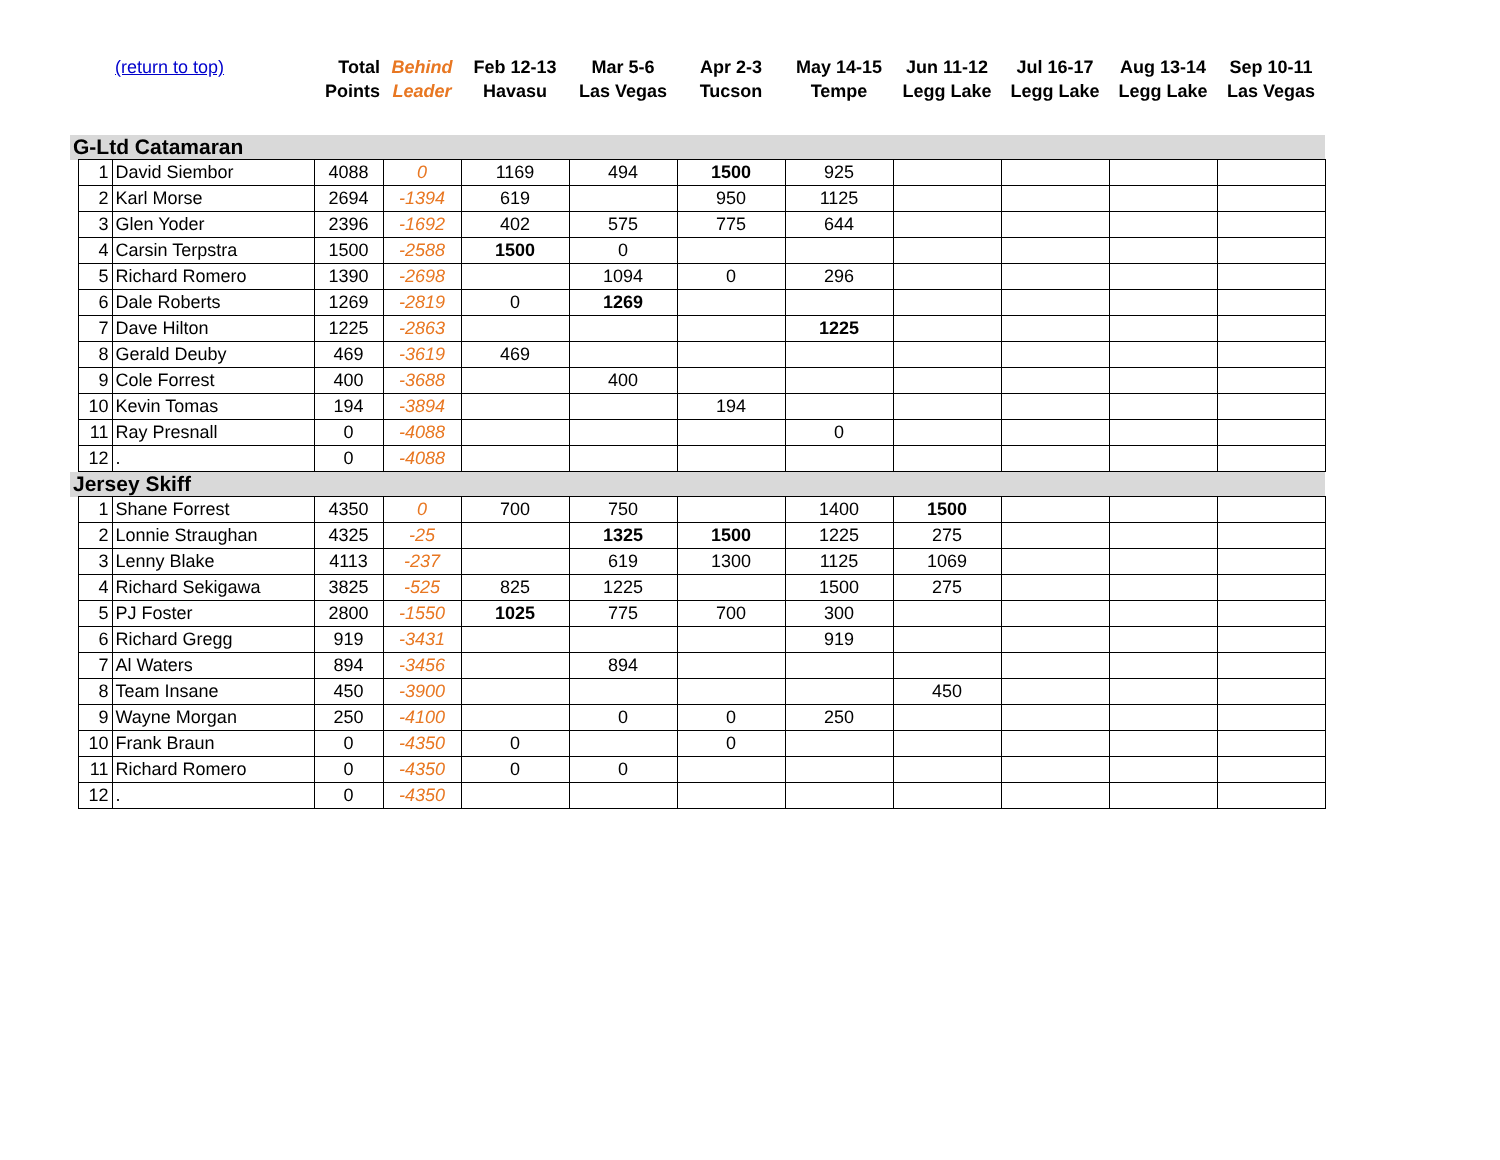| (return to top) | | | Total Points | Behind Leader | Feb 12-13 Havasu | Mar 5-6 Las Vegas | Apr 2-3 Tucson | May 14-15 Tempe | Jun 11-12 Legg Lake | Jul 16-17 Legg Lake | Aug 13-14 Legg Lake | Sep 10-11 Las Vegas |
| --- | --- | --- | --- | --- | --- | --- | --- | --- | --- | --- | --- | --- |
| G-Ltd Catamaran | | | | | | | | | | | | |
| | 1 | David Siembor | 4088 | 0 | 1169 | 494 | 1500 | 925 | | | | |
| | 2 | Karl Morse | 2694 | -1394 | 619 | | 950 | 1125 | | | | |
| | 3 | Glen Yoder | 2396 | -1692 | 402 | 575 | 775 | 644 | | | | |
| | 4 | Carsin Terpstra | 1500 | -2588 | 1500 | 0 | | | | | | |
| | 5 | Richard Romero | 1390 | -2698 | | 1094 | 0 | 296 | | | | |
| | 6 | Dale Roberts | 1269 | -2819 | 0 | 1269 | | | | | | |
| | 7 | Dave Hilton | 1225 | -2863 | | | | 1225 | | | | |
| | 8 | Gerald Deuby | 469 | -3619 | 469 | | | | | | | |
| | 9 | Cole Forrest | 400 | -3688 | | 400 | | | | | | |
| | 10 | Kevin Tomas | 194 | -3894 | | | 194 | | | | | |
| | 11 | Ray Presnall | 0 | -4088 | | | | 0 | | | | |
| | 12 | . | 0 | -4088 | | | | | | | | |
| Jersey Skiff | | | | | | | | | | | | |
| | 1 | Shane Forrest | 4350 | 0 | 700 | 750 | | 1400 | 1500 | | | |
| | 2 | Lonnie Straughan | 4325 | -25 | | 1325 | 1500 | 1225 | 275 | | | |
| | 3 | Lenny Blake | 4113 | -237 | | 619 | 1300 | 1125 | 1069 | | | |
| | 4 | Richard Sekigawa | 3825 | -525 | 825 | 1225 | | 1500 | 275 | | | |
| | 5 | PJ Foster | 2800 | -1550 | 1025 | 775 | 700 | 300 | | | | |
| | 6 | Richard Gregg | 919 | -3431 | | | | 919 | | | | |
| | 7 | Al Waters | 894 | -3456 | | 894 | | | | | | |
| | 8 | Team Insane | 450 | -3900 | | | | | 450 | | | |
| | 9 | Wayne Morgan | 250 | -4100 | | 0 | 0 | 250 | | | | |
| | 10 | Frank Braun | 0 | -4350 | 0 | | 0 | | | | | |
| | 11 | Richard Romero | 0 | -4350 | 0 | 0 | | | | | | |
| | 12 | . | 0 | -4350 | | | | | | | | |